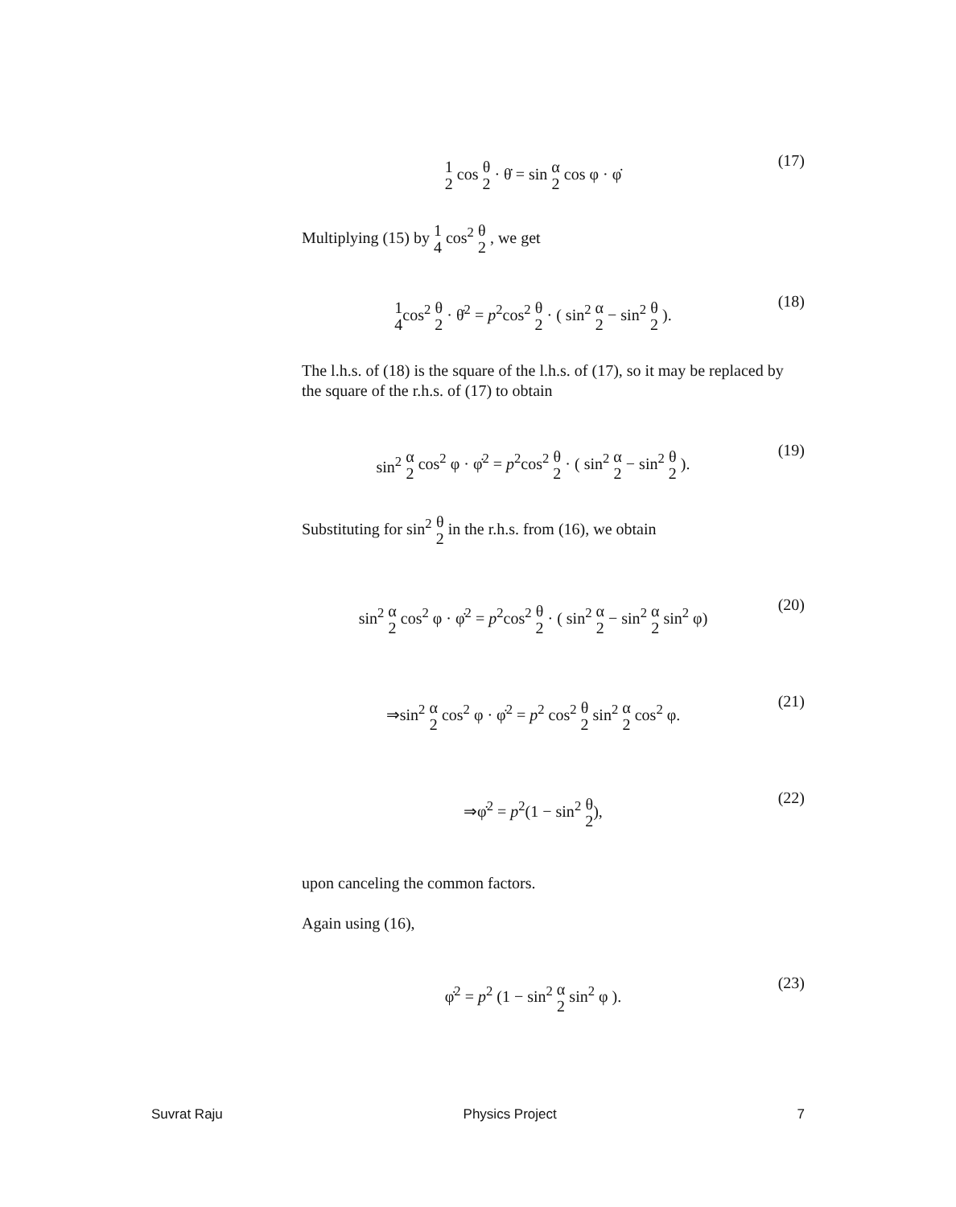1 2 cos θ 2 · θ̇ = sin α 2 cos φ · φ̇
(17)
Multiplying (15) by 1 4 cos<sup>2</sup> θ 2 , we get
1 4cos<sup>2</sup> θ 2 · θ̇<sup>2</sup> = p<sup>2</sup>cos<sup>2</sup> θ 2 · ( sin<sup>2</sup> α 2 − sin<sup>2</sup> θ 2 ).
(18)
The l.h.s. of (18) is the square of the l.h.s. of (17), so it may be replaced by the square of the r.h.s. of (17) to obtain
sin<sup>2</sup> α 2 cos<sup>2</sup> φ · φ̇<sup>2</sup> = p<sup>2</sup>cos<sup>2</sup> θ 2 · ( sin<sup>2</sup> α 2 − sin<sup>2</sup> θ 2 ).
(19)
Substituting for sin<sup>2</sup> θ 2 in the r.h.s. from (16), we obtain
sin<sup>2</sup> α 2 cos<sup>2</sup> φ · φ̇<sup>2</sup> = p<sup>2</sup>cos<sup>2</sup> θ 2 · ( sin<sup>2</sup> α 2 − sin<sup>2</sup> α 2 sin<sup>2</sup> φ)
(20)
⇒sin<sup>2</sup> α 2 cos<sup>2</sup> φ · φ̇<sup>2</sup> = p<sup>2</sup> cos<sup>2</sup> θ 2 sin<sup>2</sup> α 2 cos<sup>2</sup> φ.
(21)
⇒φ̇<sup>2</sup> = p<sup>2</sup>(1 − sin<sup>2</sup> θ 2), (22)
upon canceling the common factors.
Again using (16),
φ̇<sup>2</sup> = p<sup>2</sup> (1 − sin<sup>2</sup> α 2 sin<sup>2</sup> φ ).
(23)
Suvrat Raju Physics Project 7